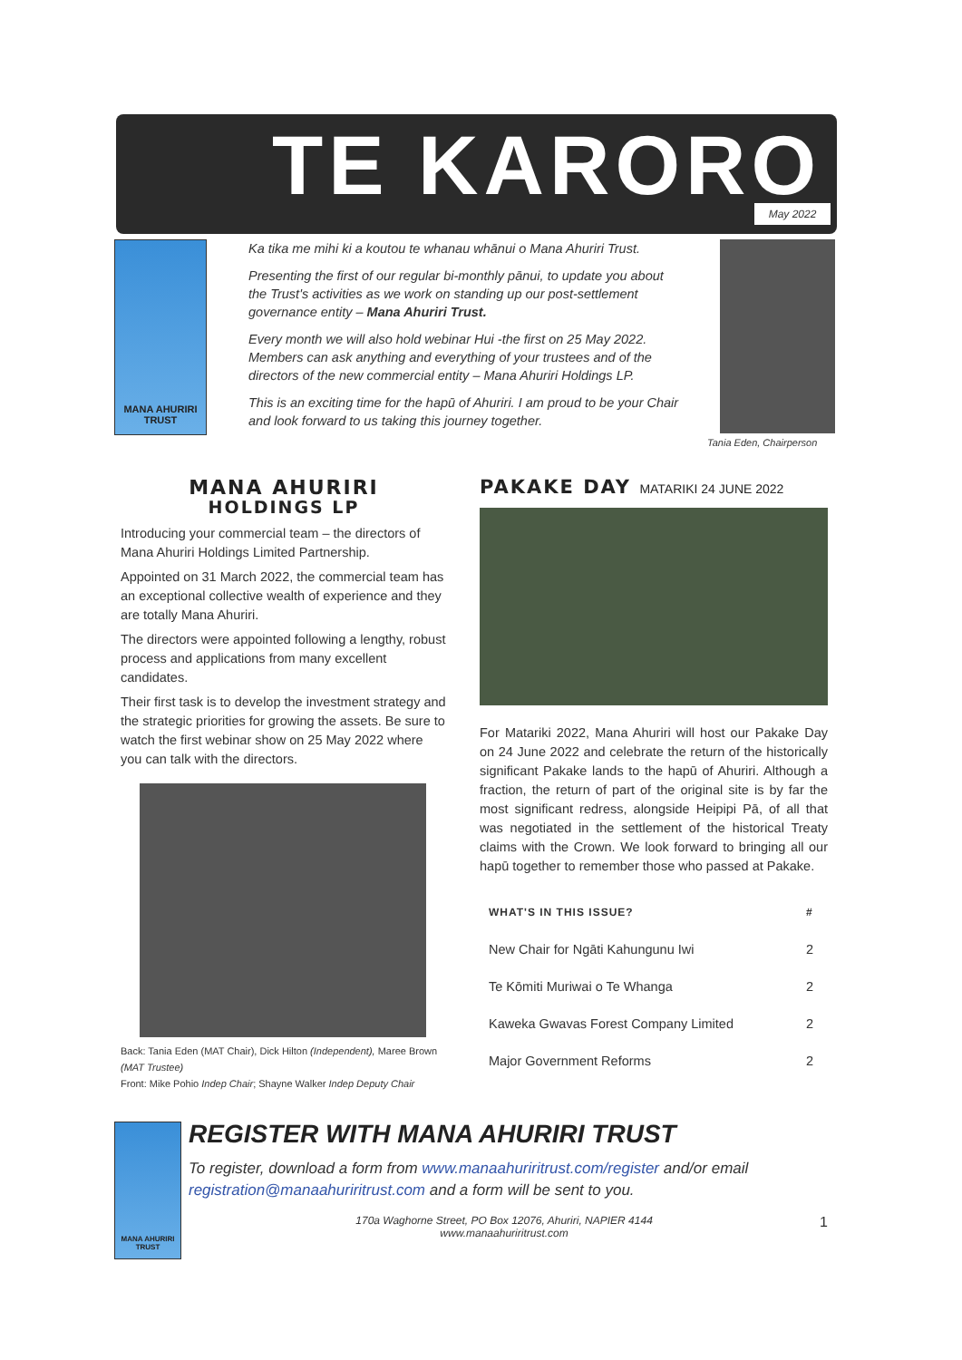TE KARORO May 2022
MANA AHURIRI
TRUST
Ka tika me mihi ki a koutou te whanau whānui o Mana Ahuriri Trust.
Presenting the first of our regular bi-monthly pānui, to update you about the Trust's activities as we work on standing up our post-settlement governance entity – Mana Ahuriri Trust.
Every month we will also hold webinar Hui -the first on 25 May 2022. Members can ask anything and everything of your trustees and of the directors of the new commercial entity – Mana Ahuriri Holdings LP.
This is an exciting time for the hapū of Ahuriri. I am proud to be your Chair and look forward to us taking this journey together.
Tania Eden, Chairperson
MANA AHURIRI
HOLDINGS LP
Introducing your commercial team – the directors of Mana Ahuriri Holdings Limited Partnership.
Appointed on 31 March 2022, the commercial team has an exceptional collective wealth of experience and they are totally Mana Ahuriri.
The directors were appointed following a lengthy, robust process and applications from many excellent candidates.
Their first task is to develop the investment strategy and the strategic priorities for growing the assets. Be sure to watch the first webinar show on 25 May 2022 where you can talk with the directors.
Back: Tania Eden (MAT Chair), Dick Hilton (Independent), Maree Brown (MAT Trustee)
Front: Mike Pohio Indep Chair; Shayne Walker Indep Deputy Chair
PAKAKE DAY MATARIKI 24 JUNE 2022
For Matariki 2022, Mana Ahuriri will host our Pakake Day on 24 June 2022 and celebrate the return of the historically significant Pakake lands to the hapū of Ahuriri. Although a fraction, the return of part of the original site is by far the most significant redress, alongside Heipipi Pā, of all that was negotiated in the settlement of the historical Treaty claims with the Crown. We look forward to bringing all our hapū together to remember those who passed at Pakake.
| WHAT'S IN THIS ISSUE? | # |
| --- | --- |
| New Chair for Ngāti Kahungunu Iwi | 2 |
| Te Kōmiti Muriwai o Te Whanga | 2 |
| Kaweka Gwavas Forest Company Limited | 2 |
| Major Government Reforms | 2 |
MANA AHURIRI
TRUST
REGISTER WITH MANA AHURIRI TRUST
To register, download a form from www.manaahuriritrust.com/register and/or email registration@manaahuriritrust.com and a form will be sent to you.
170a Waghorne Street, PO Box 12076, Ahuriri, NAPIER 4144
www.manaahuriritrust.com
1